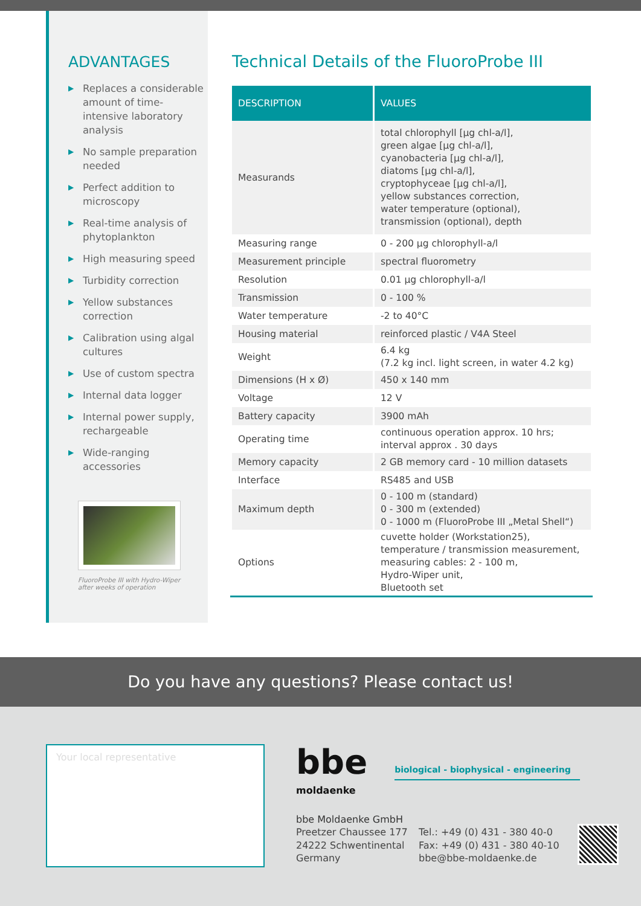ADVANTAGES
▶ Replaces a considerable amount of time-intensive laboratory analysis
▶ No sample preparation needed
▶ Perfect addition to microscopy
▶ Real-time analysis of phytoplankton
▶ High measuring speed
▶ Turbidity correction
▶ Yellow substances correction
▶ Calibration using algal cultures
▶ Use of custom spectra
▶ Internal data logger
▶ Internal power supply, rechargeable
▶ Wide-ranging accessories
FluoroProbe III with Hydro-Wiper
after weeks of operation
Technical Details of the FluoroProbe III
| DESCRIPTION | VALUES |
| --- | --- |
| Measurands | total chlorophyll [µg chl-a/l], green algae [µg chl-a/l], cyanobacteria [µg chl-a/l], diatoms [µg chl-a/l], cryptophyceae [µg chl-a/l], yellow substances correction, water temperature (optional), transmission (optional), depth |
| Measuring range | 0 - 200 µg chlorophyll-a/l |
| Measurement principle | spectral fluorometry |
| Resolution | 0.01 µg chlorophyll-a/l |
| Transmission | 0 - 100 % |
| Water temperature | -2 to 40°C |
| Housing material | reinforced plastic / V4A Steel |
| Weight | 6.4 kg (7.2 kg incl. light screen, in water 4.2 kg) |
| Dimensions (H x Ø) | 450 x 140 mm |
| Voltage | 12 V |
| Battery capacity | 3900 mAh |
| Operating time | continuous operation approx. 10 hrs; interval approx . 30 days |
| Memory capacity | 2 GB memory card - 10 million datasets |
| Interface | RS485 and USB |
| Maximum depth | 0 - 100 m (standard) 0 - 300 m (extended) 0 - 1000 m (FluoroProbe III „Metal Shell“) |
| Options | cuvette holder (Workstation25), temperature / transmission measurement, measuring cables: 2 - 100 m, Hydro-Wiper unit, Bluetooth set |
Do you have any questions? Please contact us!
Your local representative
bbe biological - biophysical - engineering
moldaenke
bbe Moldaenke GmbH
Preetzer Chaussee 177
24222 Schwentinental
Germany
Tel.: +49 (0) 431 - 380 40-0
Fax: +49 (0) 431 - 380 40-10
bbe@bbe-moldaenke.de